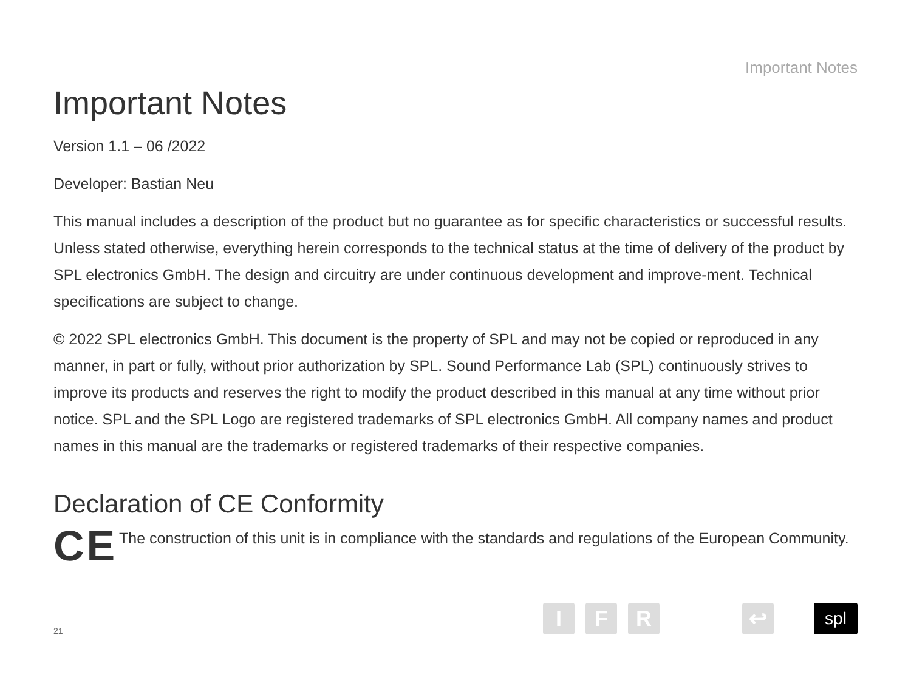Important Notes
Important Notes
Version 1.1 – 06 /2022
Developer: Bastian Neu
This manual includes a description of the product but no guarantee as for specific characteristics or successful results. Unless stated otherwise, everything herein corresponds to the technical status at the time of delivery of the product by SPL electronics GmbH. The design and circuitry are under continuous development and improve-ment. Technical specifications are subject to change.
© 2022 SPL electronics GmbH. This document is the property of SPL and may not be copied or reproduced in any manner, in part or fully, without prior authorization by SPL. Sound Performance Lab (SPL) continuously strives to improve its products and reserves the right to modify the product described in this manual at any time without prior notice. SPL and the SPL Logo are registered trademarks of SPL electronics GmbH. All company names and product names in this manual are the trademarks or registered trademarks of their respective companies.
Declaration of CE Conformity
CE
The construction of this unit is in compliance with the standards and regulations of the European Community.
21
I F R ↩
spl